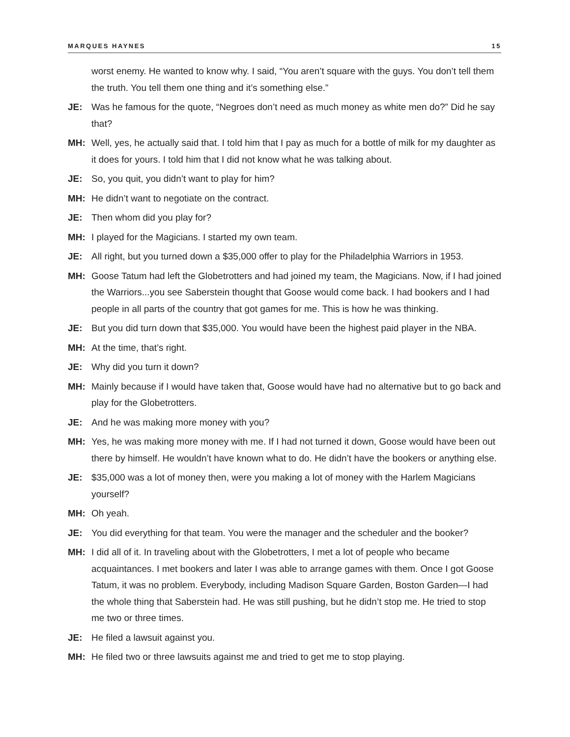MARQUES HAYNES 15
worst enemy. He wanted to know why. I said, “You aren’t square with the guys. You don’t tell them the truth. You tell them one thing and it’s something else.”
JE: Was he famous for the quote, “Negroes don’t need as much money as white men do?” Did he say that?
MH: Well, yes, he actually said that. I told him that I pay as much for a bottle of milk for my daughter as it does for yours. I told him that I did not know what he was talking about.
JE: So, you quit, you didn’t want to play for him?
MH: He didn’t want to negotiate on the contract.
JE: Then whom did you play for?
MH: I played for the Magicians. I started my own team.
JE: All right, but you turned down a $35,000 offer to play for the Philadelphia Warriors in 1953.
MH: Goose Tatum had left the Globetrotters and had joined my team, the Magicians. Now, if I had joined the Warriors...you see Saberstein thought that Goose would come back. I had bookers and I had people in all parts of the country that got games for me. This is how he was thinking.
JE: But you did turn down that $35,000. You would have been the highest paid player in the NBA.
MH: At the time, that’s right.
JE: Why did you turn it down?
MH: Mainly because if I would have taken that, Goose would have had no alternative but to go back and play for the Globetrotters.
JE: And he was making more money with you?
MH: Yes, he was making more money with me. If I had not turned it down, Goose would have been out there by himself. He wouldn’t have known what to do. He didn’t have the bookers or anything else.
JE: $35,000 was a lot of money then, were you making a lot of money with the Harlem Magicians yourself?
MH: Oh yeah.
JE: You did everything for that team. You were the manager and the scheduler and the booker?
MH: I did all of it. In traveling about with the Globetrotters, I met a lot of people who became acquaintances. I met bookers and later I was able to arrange games with them. Once I got Goose Tatum, it was no problem. Everybody, including Madison Square Garden, Boston Garden—I had the whole thing that Saberstein had. He was still pushing, but he didn’t stop me. He tried to stop me two or three times.
JE: He filed a lawsuit against you.
MH: He filed two or three lawsuits against me and tried to get me to stop playing.